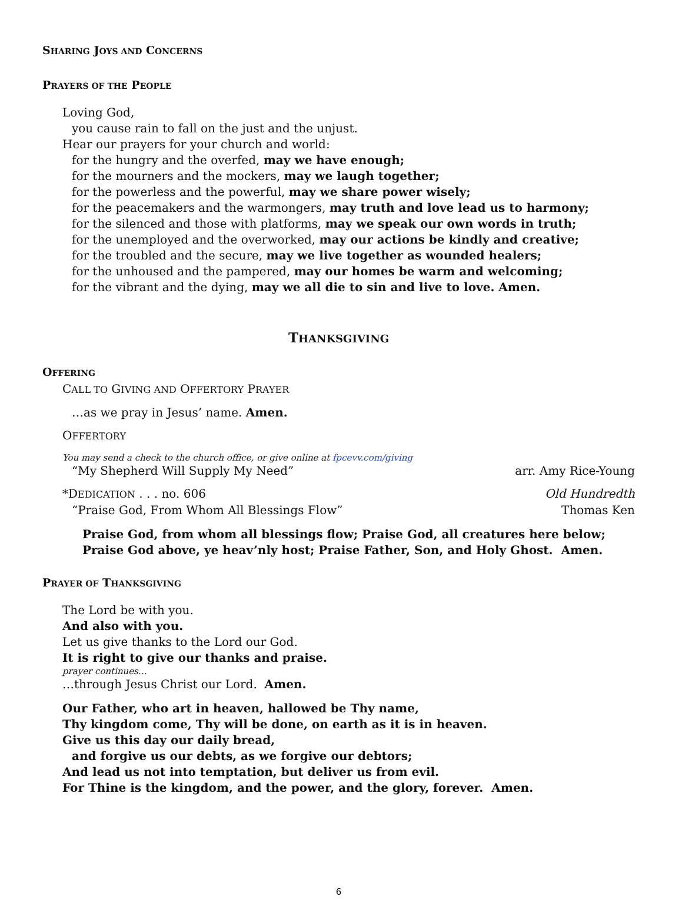SHARING JOYS AND CONCERNS
PRAYERS OF THE PEOPLE
Loving God,
you cause rain to fall on the just and the unjust.
Hear our prayers for your church and world:
for the hungry and the overfed, may we have enough;
for the mourners and the mockers, may we laugh together;
for the powerless and the powerful, may we share power wisely;
for the peacemakers and the warmongers, may truth and love lead us to harmony;
for the silenced and those with platforms, may we speak our own words in truth;
for the unemployed and the overworked, may our actions be kindly and creative;
for the troubled and the secure, may we live together as wounded healers;
for the unhoused and the pampered, may our homes be warm and welcoming;
for the vibrant and the dying, may we all die to sin and live to love. Amen.
THANKSGIVING
OFFERING
CALL TO GIVING AND OFFERTORY PRAYER
…as we pray in Jesus’ name. Amen.
OFFERTORY
You may send a check to the church office, or give online at fpcevv.com/giving
“My Shepherd Will Supply My Need” arr. Amy Rice-Young
*DEDICATION . . . no. 606 Old Hundredth
“Praise God, From Whom All Blessings Flow” Thomas Ken
Praise God, from whom all blessings flow; Praise God, all creatures here below;
Praise God above, ye heav’nly host; Praise Father, Son, and Holy Ghost. Amen.
PRAYER OF THANKSGIVING
The Lord be with you.
And also with you.
Let us give thanks to the Lord our God.
It is right to give our thanks and praise.
prayer continues…
…through Jesus Christ our Lord. Amen.
Our Father, who art in heaven, hallowed be Thy name,
Thy kingdom come, Thy will be done, on earth as it is in heaven.
Give us this day our daily bread,
and forgive us our debts, as we forgive our debtors;
And lead us not into temptation, but deliver us from evil.
For Thine is the kingdom, and the power, and the glory, forever. Amen.
6